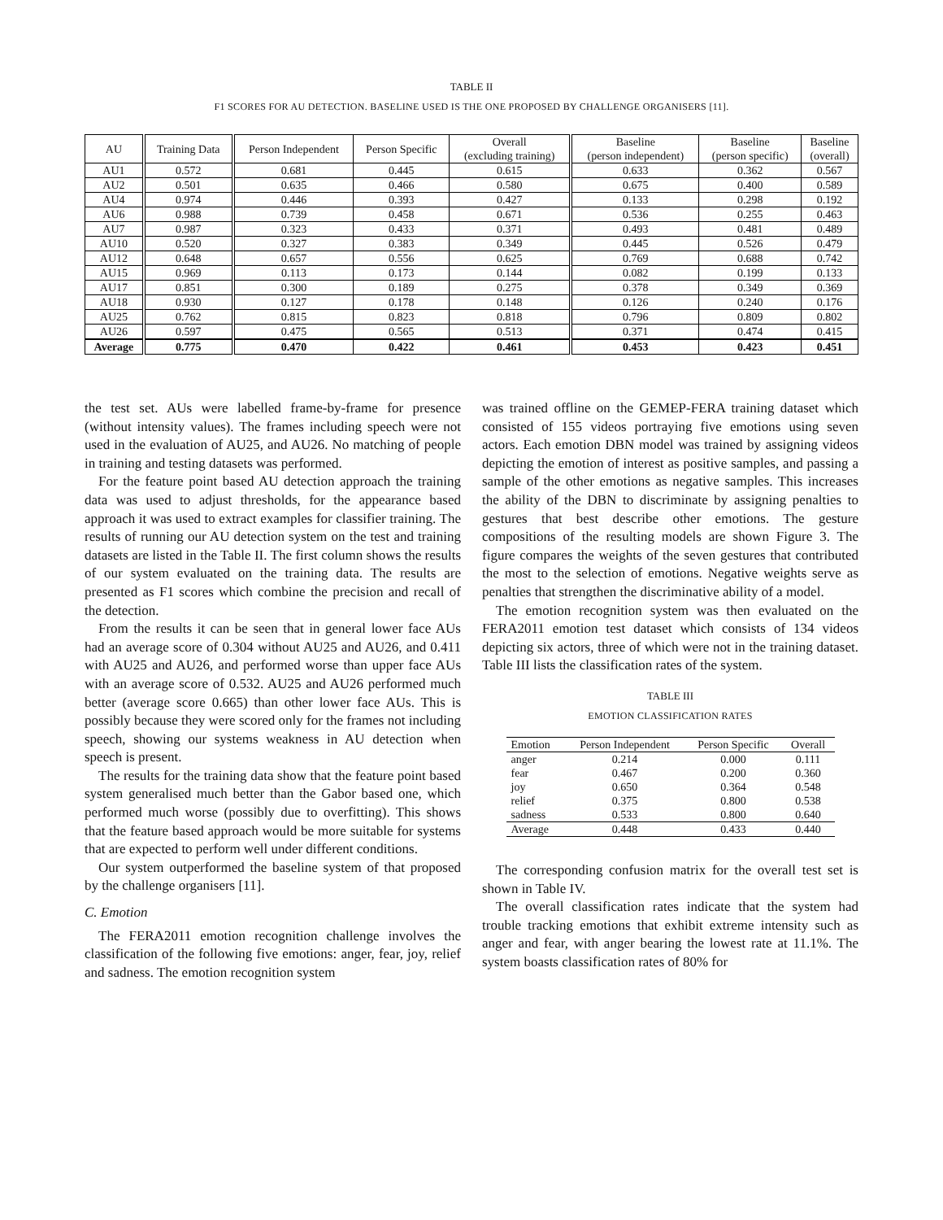TABLE II
F1 SCORES FOR AU DETECTION. BASELINE USED IS THE ONE PROPOSED BY CHALLENGE ORGANISERS [11].
| AU | Training Data | Person Independent | Person Specific | Overall (excluding training) | Baseline (person independent) | Baseline (person specific) | Baseline (overall) |
| --- | --- | --- | --- | --- | --- | --- | --- |
| AU1 | 0.572 | 0.681 | 0.445 | 0.615 | 0.633 | 0.362 | 0.567 |
| AU2 | 0.501 | 0.635 | 0.466 | 0.580 | 0.675 | 0.400 | 0.589 |
| AU4 | 0.974 | 0.446 | 0.393 | 0.427 | 0.133 | 0.298 | 0.192 |
| AU6 | 0.988 | 0.739 | 0.458 | 0.671 | 0.536 | 0.255 | 0.463 |
| AU7 | 0.987 | 0.323 | 0.433 | 0.371 | 0.493 | 0.481 | 0.489 |
| AU10 | 0.520 | 0.327 | 0.383 | 0.349 | 0.445 | 0.526 | 0.479 |
| AU12 | 0.648 | 0.657 | 0.556 | 0.625 | 0.769 | 0.688 | 0.742 |
| AU15 | 0.969 | 0.113 | 0.173 | 0.144 | 0.082 | 0.199 | 0.133 |
| AU17 | 0.851 | 0.300 | 0.189 | 0.275 | 0.378 | 0.349 | 0.369 |
| AU18 | 0.930 | 0.127 | 0.178 | 0.148 | 0.126 | 0.240 | 0.176 |
| AU25 | 0.762 | 0.815 | 0.823 | 0.818 | 0.796 | 0.809 | 0.802 |
| AU26 | 0.597 | 0.475 | 0.565 | 0.513 | 0.371 | 0.474 | 0.415 |
| Average | 0.775 | 0.470 | 0.422 | 0.461 | 0.453 | 0.423 | 0.451 |
the test set. AUs were labelled frame-by-frame for presence (without intensity values). The frames including speech were not used in the evaluation of AU25, and AU26. No matching of people in training and testing datasets was performed.
For the feature point based AU detection approach the training data was used to adjust thresholds, for the appearance based approach it was used to extract examples for classifier training. The results of running our AU detection system on the test and training datasets are listed in the Table II. The first column shows the results of our system evaluated on the training data. The results are presented as F1 scores which combine the precision and recall of the detection.
From the results it can be seen that in general lower face AUs had an average score of 0.304 without AU25 and AU26, and 0.411 with AU25 and AU26, and performed worse than upper face AUs with an average score of 0.532. AU25 and AU26 performed much better (average score 0.665) than other lower face AUs. This is possibly because they were scored only for the frames not including speech, showing our systems weakness in AU detection when speech is present.
The results for the training data show that the feature point based system generalised much better than the Gabor based one, which performed much worse (possibly due to overfitting). This shows that the feature based approach would be more suitable for systems that are expected to perform well under different conditions.
Our system outperformed the baseline system of that proposed by the challenge organisers [11].
C. Emotion
The FERA2011 emotion recognition challenge involves the classification of the following five emotions: anger, fear, joy, relief and sadness. The emotion recognition system
was trained offline on the GEMEP-FERA training dataset which consisted of 155 videos portraying five emotions using seven actors. Each emotion DBN model was trained by assigning videos depicting the emotion of interest as positive samples, and passing a sample of the other emotions as negative samples. This increases the ability of the DBN to discriminate by assigning penalties to gestures that best describe other emotions. The gesture compositions of the resulting models are shown Figure 3. The figure compares the weights of the seven gestures that contributed the most to the selection of emotions. Negative weights serve as penalties that strengthen the discriminative ability of a model.
The emotion recognition system was then evaluated on the FERA2011 emotion test dataset which consists of 134 videos depicting six actors, three of which were not in the training dataset. Table III lists the classification rates of the system.
TABLE III
EMOTION CLASSIFICATION RATES
| Emotion | Person Independent | Person Specific | Overall |
| --- | --- | --- | --- |
| anger | 0.214 | 0.000 | 0.111 |
| fear | 0.467 | 0.200 | 0.360 |
| joy | 0.650 | 0.364 | 0.548 |
| relief | 0.375 | 0.800 | 0.538 |
| sadness | 0.533 | 0.800 | 0.640 |
| Average | 0.448 | 0.433 | 0.440 |
The corresponding confusion matrix for the overall test set is shown in Table IV.
The overall classification rates indicate that the system had trouble tracking emotions that exhibit extreme intensity such as anger and fear, with anger bearing the lowest rate at 11.1%. The system boasts classification rates of 80% for